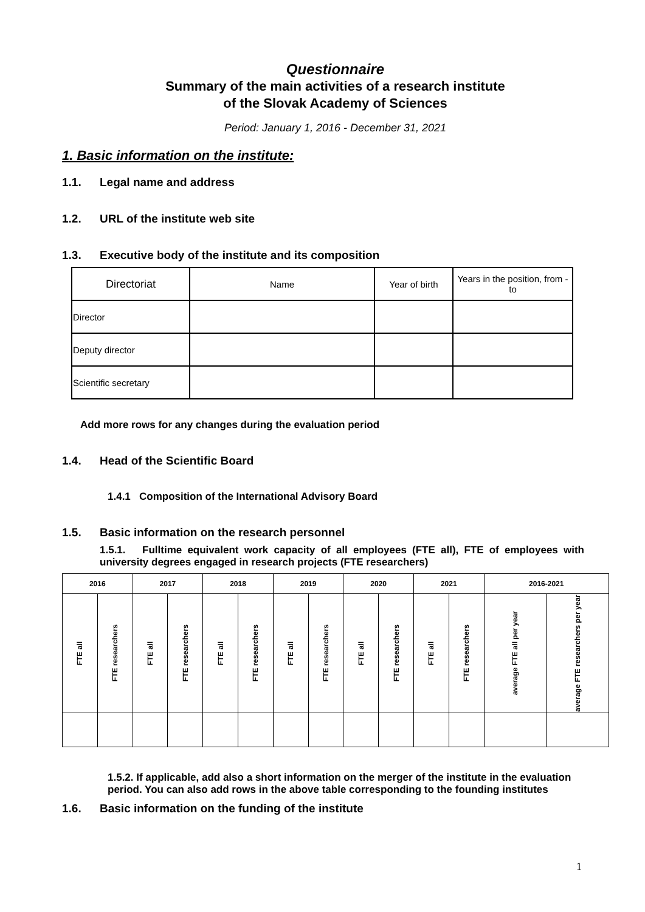Questionnaire
Summary of the main activities of a research institute
of the Slovak Academy of Sciences
Period: January 1, 2016 - December 31, 2021
1. Basic information on the institute:
1.1. Legal name and address
1.2. URL of the institute web site
1.3. Executive body of the institute and its composition
| Directoriat | Name | Year of birth | Years in the position, from - to |
| --- | --- | --- | --- |
| Director | | | |
| Deputy director | | | |
| Scientific secretary | | | |
Add more rows for any changes during the evaluation period
1.4. Head of the Scientific Board
1.4.1 Composition of the International Advisory Board
1.5. Basic information on the research personnel
1.5.1. Fulltime equivalent work capacity of all employees (FTE all), FTE of employees with university degrees engaged in research projects (FTE researchers)
| 2016 | | 2017 | | 2018 | | 2019 | | 2020 | | 2021 | | 2016-2021 | |
| FTE all | FTE researchers | FTE all | FTE researchers | FTE all | FTE researchers | FTE all | FTE researchers | FTE all | FTE researchers | FTE all | FTE researchers | average FTE all per year | average FTE researchers per year |
1.5.2. If applicable, add also a short information on the merger of the institute in the evaluation period. You can also add rows in the above table corresponding to the founding institutes
1.6. Basic information on the funding of the institute
1